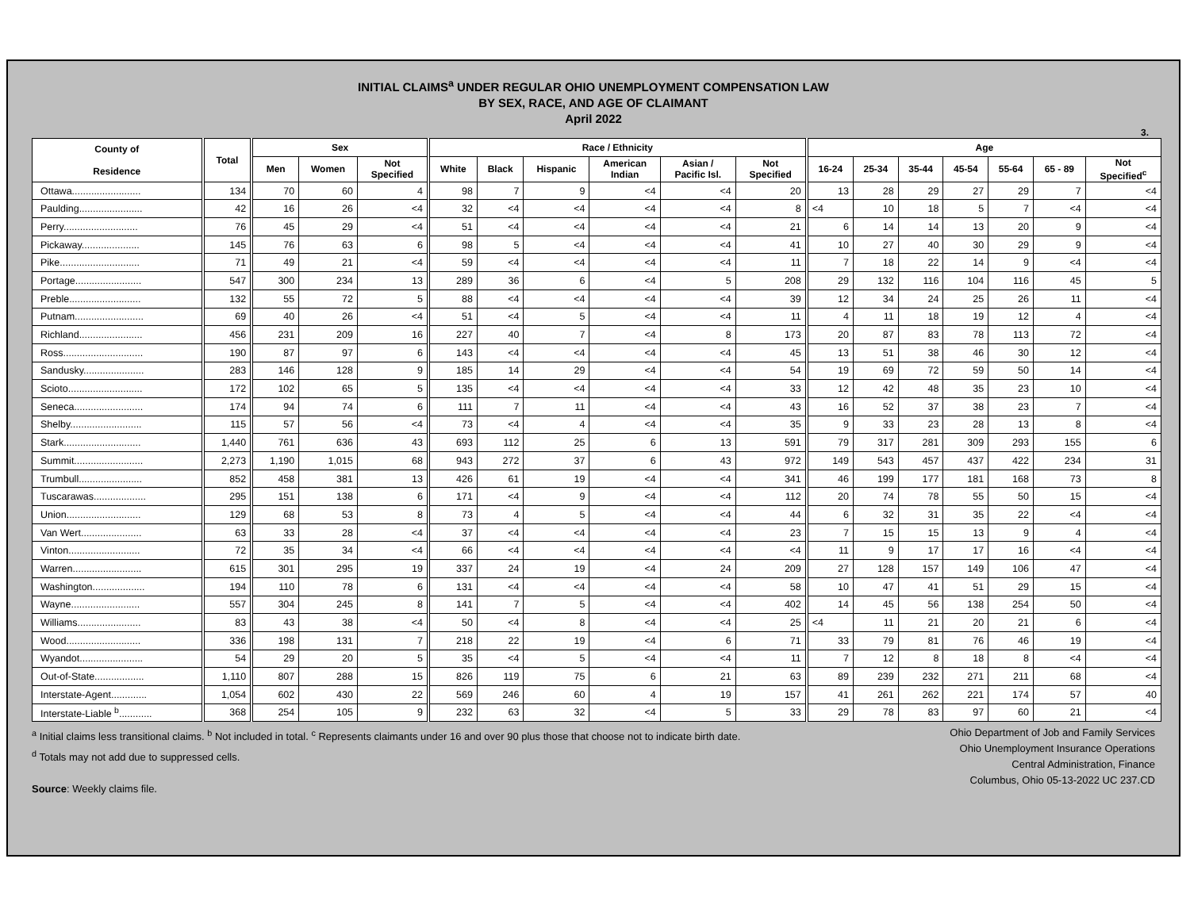INITIAL CLAIMS<sup>a</sup> UNDER REGULAR OHIO UNEMPLOYMENT COMPENSATION LAW
BY SEX, RACE, AND AGE OF CLAIMANT
April 2022
3.
| County of Residence | Total | Sex | | | Race / Ethnicity | | | | | | Age | | | | | | |
| --- | --- | --- | --- | --- | --- | --- | --- | --- | --- | --- | --- | --- | --- | --- | --- | --- | --- |
| | | Men | Women | Not Specified | White | Black | Hispanic | American Indian | Asian / Pacific Isl. | Not Specified | 16-24 | 25-34 | 35-44 | 45-54 | 55-64 | 65 - 89 | Not Specified<sup>c</sup> |
| Ottawa......................... | 134 | 70 | 60 | 4 | 98 | 7 | 9 | <4 | <4 | 20 | 13 | 28 | 29 | 27 | 29 | 7 | <4 |
| Paulding....................... | 42 | 16 | 26 | <4 | 32 | <4 | <4 | <4 | <4 | 8 | <4 | 10 | 18 | 5 | 7 | <4 | <4 |
| Perry........................... | 76 | 45 | 29 | <4 | 51 | <4 | <4 | <4 | <4 | 21 | 6 | 14 | 14 | 13 | 20 | 9 | <4 |
| Pickaway..................... | 145 | 76 | 63 | 6 | 98 | 5 | <4 | <4 | <4 | 41 | 10 | 27 | 40 | 30 | 29 | 9 | <4 |
| Pike............................. | 71 | 49 | 21 | <4 | 59 | <4 | <4 | <4 | <4 | 11 | 7 | 18 | 22 | 14 | 9 | <4 | <4 |
| Portage........................ | 547 | 300 | 234 | 13 | 289 | 36 | 6 | <4 | 5 | 208 | 29 | 132 | 116 | 104 | 116 | 45 | 5 |
| Preble.......................... | 132 | 55 | 72 | 5 | 88 | <4 | <4 | <4 | <4 | 39 | 12 | 34 | 24 | 25 | 26 | 11 | <4 |
| Putnam......................... | 69 | 40 | 26 | <4 | 51 | <4 | 5 | <4 | <4 | 11 | 4 | 11 | 18 | 19 | 12 | 4 | <4 |
| Richland....................... | 456 | 231 | 209 | 16 | 227 | 40 | 7 | <4 | 8 | 173 | 20 | 87 | 83 | 78 | 113 | 72 | <4 |
| Ross............................. | 190 | 87 | 97 | 6 | 143 | <4 | <4 | <4 | <4 | 45 | 13 | 51 | 38 | 46 | 30 | 12 | <4 |
| Sandusky...................... | 283 | 146 | 128 | 9 | 185 | 14 | 29 | <4 | <4 | 54 | 19 | 69 | 72 | 59 | 50 | 14 | <4 |
| Scioto........................... | 172 | 102 | 65 | 5 | 135 | <4 | <4 | <4 | <4 | 33 | 12 | 42 | 48 | 35 | 23 | 10 | <4 |
| Seneca......................... | 174 | 94 | 74 | 6 | 111 | 7 | 11 | <4 | <4 | 43 | 16 | 52 | 37 | 38 | 23 | 7 | <4 |
| Shelby.......................... | 115 | 57 | 56 | <4 | 73 | <4 | 4 | <4 | <4 | 35 | 9 | 33 | 23 | 28 | 13 | 8 | <4 |
| Stark............................ | 1,440 | 761 | 636 | 43 | 693 | 112 | 25 | 6 | 13 | 591 | 79 | 317 | 281 | 309 | 293 | 155 | 6 |
| Summit......................... | 2,273 | 1,190 | 1,015 | 68 | 943 | 272 | 37 | 6 | 43 | 972 | 149 | 543 | 457 | 437 | 422 | 234 | 31 |
| Trumbull....................... | 852 | 458 | 381 | 13 | 426 | 61 | 19 | <4 | <4 | 341 | 46 | 199 | 177 | 181 | 168 | 73 | 8 |
| Tuscarawas................... | 295 | 151 | 138 | 6 | 171 | <4 | 9 | <4 | <4 | 112 | 20 | 74 | 78 | 55 | 50 | 15 | <4 |
| Union........................... | 129 | 68 | 53 | 8 | 73 | 4 | 5 | <4 | <4 | 44 | 6 | 32 | 31 | 35 | 22 | <4 | <4 |
| Van Wert...................... | 63 | 33 | 28 | <4 | 37 | <4 | <4 | <4 | <4 | 23 | 7 | 15 | 15 | 13 | 9 | 4 | <4 |
| Vinton.......................... | 72 | 35 | 34 | <4 | 66 | <4 | <4 | <4 | <4 | <4 | 11 | 9 | 17 | 17 | 16 | <4 | <4 |
| Warren......................... | 615 | 301 | 295 | 19 | 337 | 24 | 19 | <4 | 24 | 209 | 27 | 128 | 157 | 149 | 106 | 47 | <4 |
| Washington................... | 194 | 110 | 78 | 6 | 131 | <4 | <4 | <4 | <4 | 58 | 10 | 47 | 41 | 51 | 29 | 15 | <4 |
| Wayne......................... | 557 | 304 | 245 | 8 | 141 | 7 | 5 | <4 | <4 | 402 | 14 | 45 | 56 | 138 | 254 | 50 | <4 |
| Williams....................... | 83 | 43 | 38 | <4 | 50 | <4 | 8 | <4 | <4 | 25 | <4 | 11 | 21 | 20 | 21 | 6 | <4 |
| Wood........................... | 336 | 198 | 131 | 7 | 218 | 22 | 19 | <4 | 6 | 71 | 33 | 79 | 81 | 76 | 46 | 19 | <4 |
| Wyandot....................... | 54 | 29 | 20 | 5 | 35 | <4 | 5 | <4 | <4 | 11 | 7 | 12 | 8 | 18 | 8 | <4 | <4 |
| Out-of-State.................. | 1,110 | 807 | 288 | 15 | 826 | 119 | 75 | 6 | 21 | 63 | 89 | 239 | 232 | 271 | 211 | 68 | <4 |
| Interstate-Agent............. | 1,054 | 602 | 430 | 22 | 569 | 246 | 60 | 4 | 19 | 157 | 41 | 261 | 262 | 221 | 174 | 57 | 40 |
| Interstate-Liable <sup>b</sup>............ | 368 | 254 | 105 | 9 | 232 | 63 | 32 | <4 | 5 | 33 | 29 | 78 | 83 | 97 | 60 | 21 | <4 |
<sup>a</sup> Initial claims less transitional claims. <sup>b</sup> Not included in total. <sup>c</sup> Represents claimants under 16 and over 90 plus those that choose not to indicate birth date.
<sup>d</sup> Totals may not add due to suppressed cells.
Source: Weekly claims file.
Ohio Department of Job and Family Services
Ohio Unemployment Insurance Operations
Central Administration, Finance
Columbus, Ohio 05-13-2022 UC 237.CD